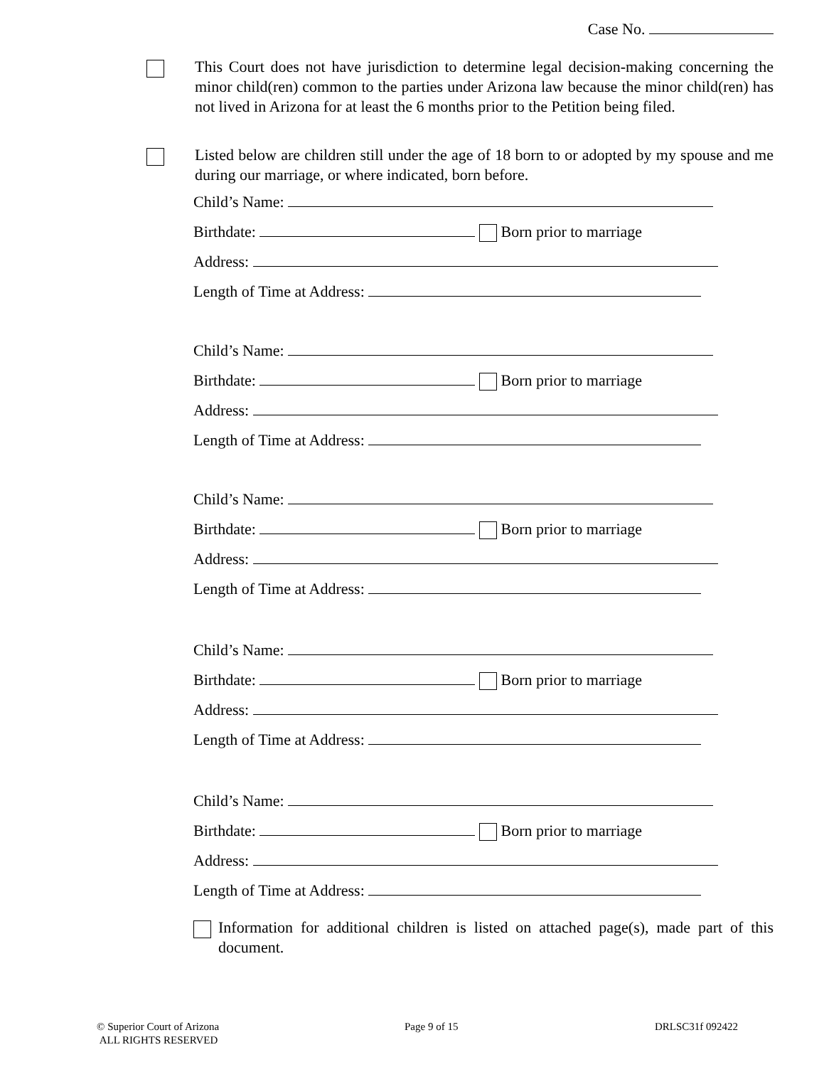Case No.
This Court does not have jurisdiction to determine legal decision-making concerning the minor child(ren) common to the parties under Arizona law because the minor child(ren) has not lived in Arizona for at least the 6 months prior to the Petition being filed.
Listed below are children still under the age of 18 born to or adopted by my spouse and me during our marriage, or where indicated, born before.
Child’s Name:
Birthdate: Born prior to marriage
Address:
Length of Time at Address:
Child’s Name:
Birthdate: Born prior to marriage
Address:
Length of Time at Address:
Child’s Name:
Birthdate: Born prior to marriage
Address:
Length of Time at Address:
Child’s Name:
Birthdate: Born prior to marriage
Address:
Length of Time at Address:
Child’s Name:
Birthdate: Born prior to marriage
Address:
Length of Time at Address:
Information for additional children is listed on attached page(s), made part of this document.
© Superior Court of Arizona
ALL RIGHTS RESERVED
Page 9 of 15 DRLSC31f 092422